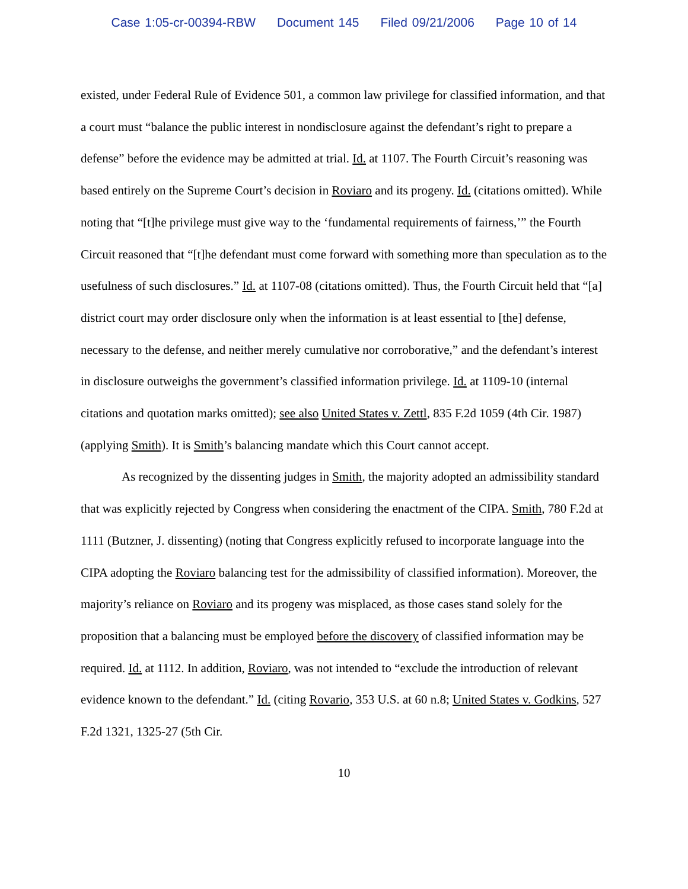Case 1:05-cr-00394-RBW Document 145 Filed 09/21/2006 Page 10 of 14
existed, under Federal Rule of Evidence 501, a common law privilege for classified information, and that a court must “balance the public interest in nondisclosure against the defendant’s right to prepare a defense” before the evidence may be admitted at trial. Id. at 1107. The Fourth Circuit’s reasoning was based entirely on the Supreme Court’s decision in Roviaro and its progeny. Id. (citations omitted). While noting that “[t]he privilege must give way to the ‘fundamental requirements of fairness,’” the Fourth Circuit reasoned that “[t]he defendant must come forward with something more than speculation as to the usefulness of such disclosures.” Id. at 1107-08 (citations omitted). Thus, the Fourth Circuit held that “[a] district court may order disclosure only when the information is at least essential to [the] defense, necessary to the defense, and neither merely cumulative nor corroborative,” and the defendant’s interest in disclosure outweighs the government’s classified information privilege. Id. at 1109-10 (internal citations and quotation marks omitted); see also United States v. Zettl, 835 F.2d 1059 (4th Cir. 1987) (applying Smith). It is Smith’s balancing mandate which this Court cannot accept.
As recognized by the dissenting judges in Smith, the majority adopted an admissibility standard that was explicitly rejected by Congress when considering the enactment of the CIPA. Smith, 780 F.2d at 1111 (Butzner, J. dissenting) (noting that Congress explicitly refused to incorporate language into the CIPA adopting the Roviaro balancing test for the admissibility of classified information). Moreover, the majority’s reliance on Roviaro and its progeny was misplaced, as those cases stand solely for the proposition that a balancing must be employed before the discovery of classified information may be required. Id. at 1112. In addition, Roviaro, was not intended to “exclude the introduction of relevant evidence known to the defendant.” Id. (citing Rovario, 353 U.S. at 60 n.8; United States v. Godkins, 527 F.2d 1321, 1325-27 (5th Cir.
10